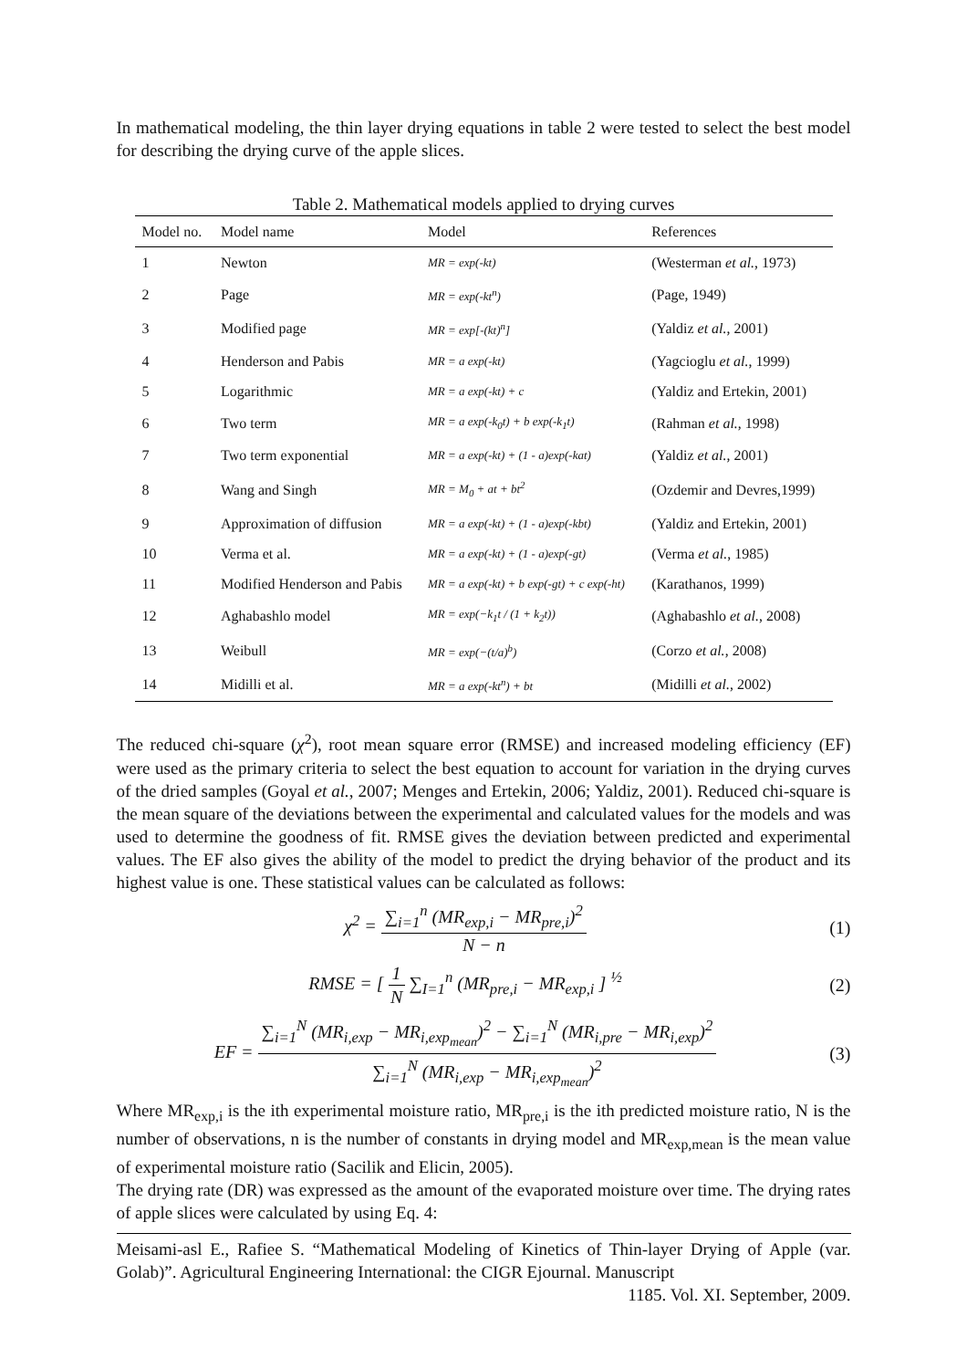In mathematical modeling, the thin layer drying equations in table 2 were tested to select the best model for describing the drying curve of the apple slices.
Table 2. Mathematical models applied to drying curves
| Model no. | Model name | Model | References |
| --- | --- | --- | --- |
| 1 | Newton | MR = exp(-kt) | (Westerman et al. , 1973) |
| 2 | Page | MR = exp(-kt<sup>n</sup>) | (Page, 1949) |
| 3 | Modified page | MR = exp[-(kt)<sup>n</sup>] | (Yaldiz et al. , 2001) |
| 4 | Henderson and Pabis | MR = a exp(-kt) | (Yagcioglu et al. , 1999) |
| 5 | Logarithmic | MR = a exp(-kt) + c | (Yaldiz and Ertekin, 2001) |
| 6 | Two term | MR = a exp(-k<sub>0</sub>t) + b exp(-k<sub>1</sub>t) | (Rahman et al. , 1998) |
| 7 | Two term exponential | MR = a exp(-kt) + (1 - a)exp(-kat) | (Yaldiz et al. , 2001) |
| 8 | Wang and Singh | MR = M<sub>0</sub> + at + bt<sup>2</sup> | (Ozdemir and Devres,1999) |
| 9 | Approximation of diffusion | MR = a exp(-kt) + (1 - a)exp(-kbt) | (Yaldiz and Ertekin, 2001) |
| 10 | Verma et al. | MR = a exp(-kt) + (1 - a)exp(-gt) | (Verma et al. , 1985) |
| 11 | Modified Henderson and Pabis | MR = a exp(-kt) + b exp(-gt) + c exp(-ht) | (Karathanos, 1999) |
| 12 | Aghabashlo model | MR = exp(−k<sub>1</sub>t / (1 + k<sub>2</sub>t)) | (Aghabashlo et al. , 2008) |
| 13 | Weibull | MR = exp(−(t/a)<sup>b</sup>) | (Corzo et al. , 2008) |
| 14 | Midilli et al. | MR = a exp(-kt<sup>n</sup>) + bt | (Midilli et al. , 2002) |
The reduced chi-square (χ<sup>2</sup>), root mean square error (RMSE) and increased modeling efficiency (EF) were used as the primary criteria to select the best equation to account for variation in the drying curves of the dried samples (Goyal et al., 2007; Menges and Ertekin, 2006; Yaldiz, 2001). Reduced chi-square is the mean square of the deviations between the experimental and calculated values for the models and was used to determine the goodness of fit. RMSE gives the deviation between predicted and experimental values. The EF also gives the ability of the model to predict the drying behavior of the product and its highest value is one. These statistical values can be calculated as follows:
χ<sup>2</sup> = ∑<sub>i=1</sub><sup>n</sup> (MR<sub>exp,i</sub> − MR<sub>pre,i</sub>)<sup>2</sup> N − n
(1)
RMSE = [ 1 N ∑<sub>I=1</sub><sup>n</sup> (MR<sub>pre,i</sub> − MR<sub>exp,i</sub> ] <sup>½</sup>
(2)
EF = ∑<sub>i=1</sub><sup>N</sup> (MR<sub>i,exp</sub> − MR<sub>i,exp<sub>mean</sub></sub>)<sup>2</sup> − ∑<sub>i=1</sub><sup>N</sup> (MR<sub>i,pre</sub> − MR<sub>i,exp</sub>)<sup>2</sup> ∑<sub>i=1</sub><sup>N</sup> (MR<sub>i,exp</sub> − MR<sub>i,exp<sub>mean</sub></sub>)<sup>2</sup>
(3)
Where MR<sub>exp,i</sub> is the ith experimental moisture ratio, MR<sub>pre,i</sub> is the ith predicted moisture ratio, N is the number of observations, n is the number of constants in drying model and MR<sub>exp,mean</sub> is the mean value of experimental moisture ratio (Sacilik and Elicin, 2005).
The drying rate (DR) was expressed as the amount of the evaporated moisture over time. The drying rates of apple slices were calculated by using Eq. 4:
Meisami-asl E., Rafiee S. “Mathematical Modeling of Kinetics of Thin-layer Drying of Apple (var. Golab)”. Agricultural Engineering International: the CIGR Ejournal. Manuscript
1185. Vol. XI. September, 2009.